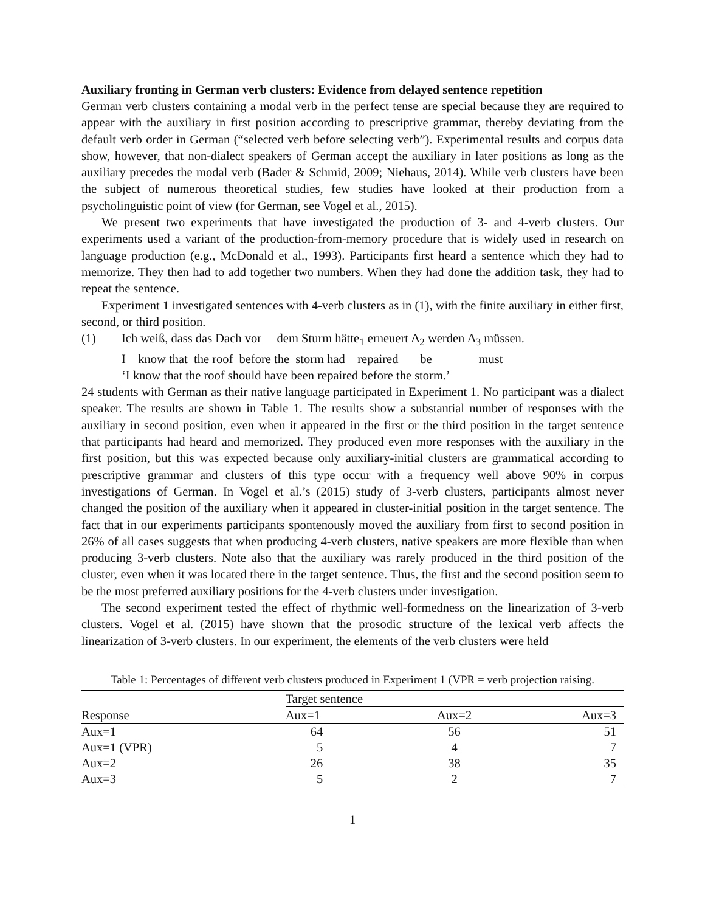Auxiliary fronting in German verb clusters: Evidence from delayed sentence repetition
German verb clusters containing a modal verb in the perfect tense are special because they are required to appear with the auxiliary in first position according to prescriptive grammar, thereby deviating from the default verb order in German (“selected verb before selecting verb”). Experimental results and corpus data show, however, that non-dialect speakers of German accept the auxiliary in later positions as long as the auxiliary precedes the modal verb (Bader & Schmid, 2009; Niehaus, 2014). While verb clusters have been the subject of numerous theoretical studies, few studies have looked at their production from a psycholinguistic point of view (for German, see Vogel et al., 2015).
We present two experiments that have investigated the production of 3- and 4-verb clusters. Our experiments used a variant of the production-from-memory procedure that is widely used in research on language production (e.g., McDonald et al., 1993). Participants first heard a sentence which they had to memorize. They then had to add together two numbers. When they had done the addition task, they had to repeat the sentence.
Experiment 1 investigated sentences with 4-verb clusters as in (1), with the finite auxiliary in either first, second, or third position.
(1)
Ich weiß, dass das Dach vor dem Sturm hätte<sub>1</sub> erneuert Δ<sub>2</sub> werden Δ<sub>3</sub> müssen.
I know that the roof before the storm had repaired be must
‘I know that the roof should have been repaired before the storm.’
24 students with German as their native language participated in Experiment 1. No participant was a dialect speaker. The results are shown in Table 1. The results show a substantial number of responses with the auxiliary in second position, even when it appeared in the first or the third position in the target sentence that participants had heard and memorized. They produced even more responses with the auxiliary in the first position, but this was expected because only auxiliary-initial clusters are grammatical according to prescriptive grammar and clusters of this type occur with a frequency well above 90% in corpus investigations of German. In Vogel et al.’s (2015) study of 3-verb clusters, participants almost never changed the position of the auxiliary when it appeared in cluster-initial position in the target sentence. The fact that in our experiments participants spontenously moved the auxiliary from first to second position in 26% of all cases suggests that when producing 4-verb clusters, native speakers are more flexible than when producing 3-verb clusters. Note also that the auxiliary was rarely produced in the third position of the cluster, even when it was located there in the target sentence. Thus, the first and the second position seem to be the most preferred auxiliary positions for the 4-verb clusters under investigation.
The second experiment tested the effect of rhythmic well-formedness on the linearization of 3-verb clusters. Vogel et al. (2015) have shown that the prosodic structure of the lexical verb affects the linearization of 3-verb clusters. In our experiment, the elements of the verb clusters were held
Table 1: Percentages of different verb clusters produced in Experiment 1 (VPR = verb projection raising.
| Response | Target sentence | | |
| --- | --- | --- | --- |
| | Aux=1 | Aux=2 | Aux=3 |
| Aux=1 | 64 | 56 | 51 |
| Aux=1 (VPR) | 5 | 4 | 7 |
| Aux=2 | 26 | 38 | 35 |
| Aux=3 | 5 | 2 | 7 |
1